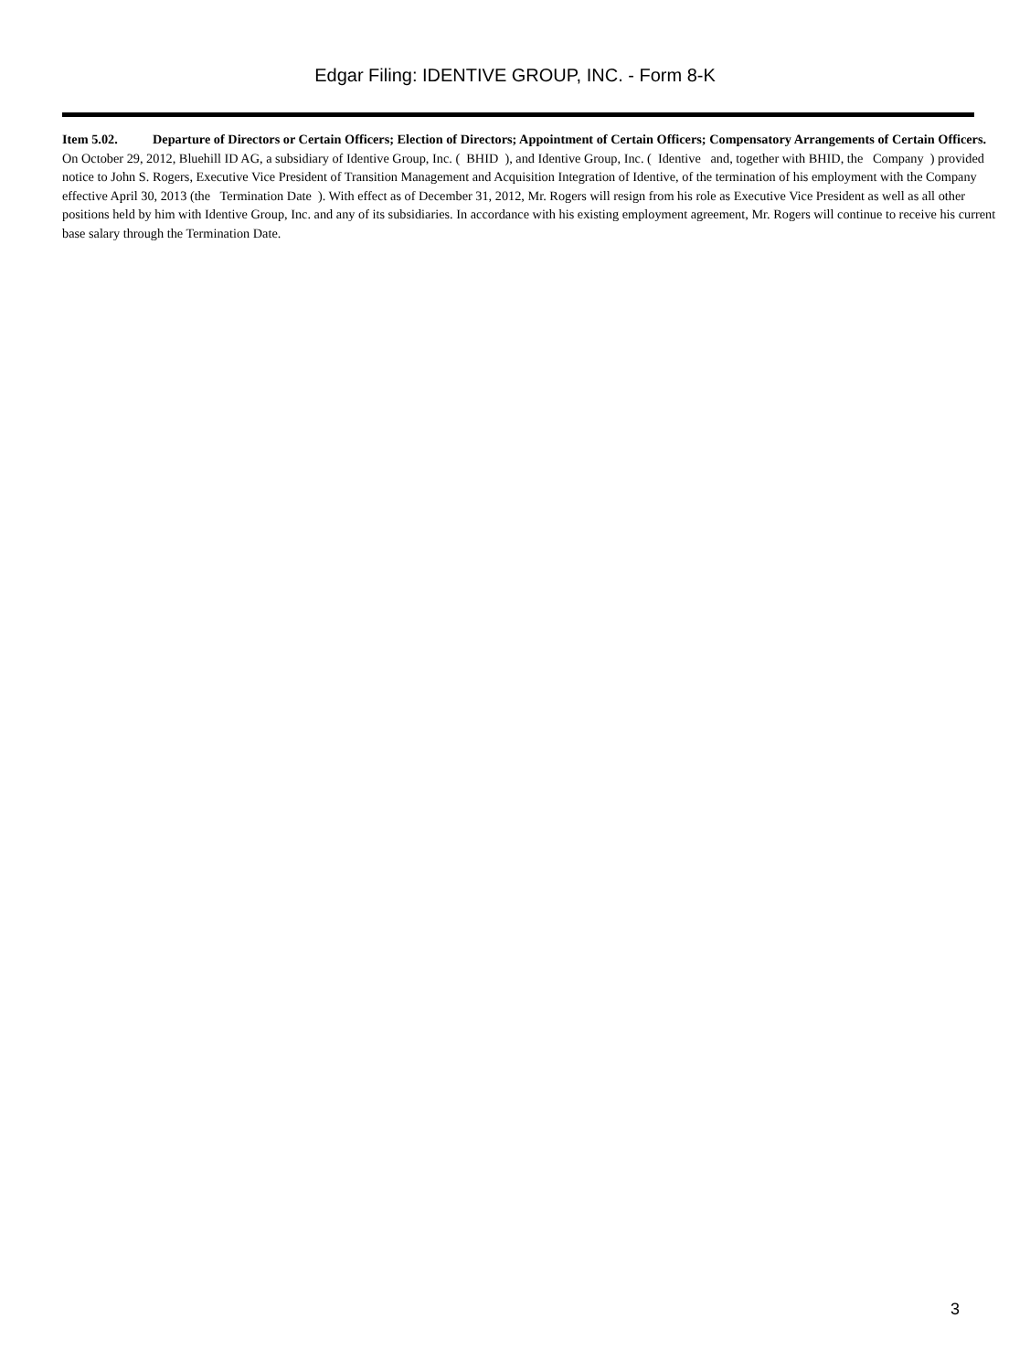Edgar Filing: IDENTIVE GROUP, INC. - Form 8-K
Item 5.02. Departure of Directors or Certain Officers; Election of Directors; Appointment of Certain Officers; Compensatory Arrangements of Certain Officers.
On October 29, 2012, Bluehill ID AG, a subsidiary of Identive Group, Inc. ( BHID ), and Identive Group, Inc. ( Identive and, together with BHID, the Company ) provided notice to John S. Rogers, Executive Vice President of Transition Management and Acquisition Integration of Identive, of the termination of his employment with the Company effective April 30, 2013 (the Termination Date ). With effect as of December 31, 2012, Mr. Rogers will resign from his role as Executive Vice President as well as all other positions held by him with Identive Group, Inc. and any of its subsidiaries. In accordance with his existing employment agreement, Mr. Rogers will continue to receive his current base salary through the Termination Date.
3